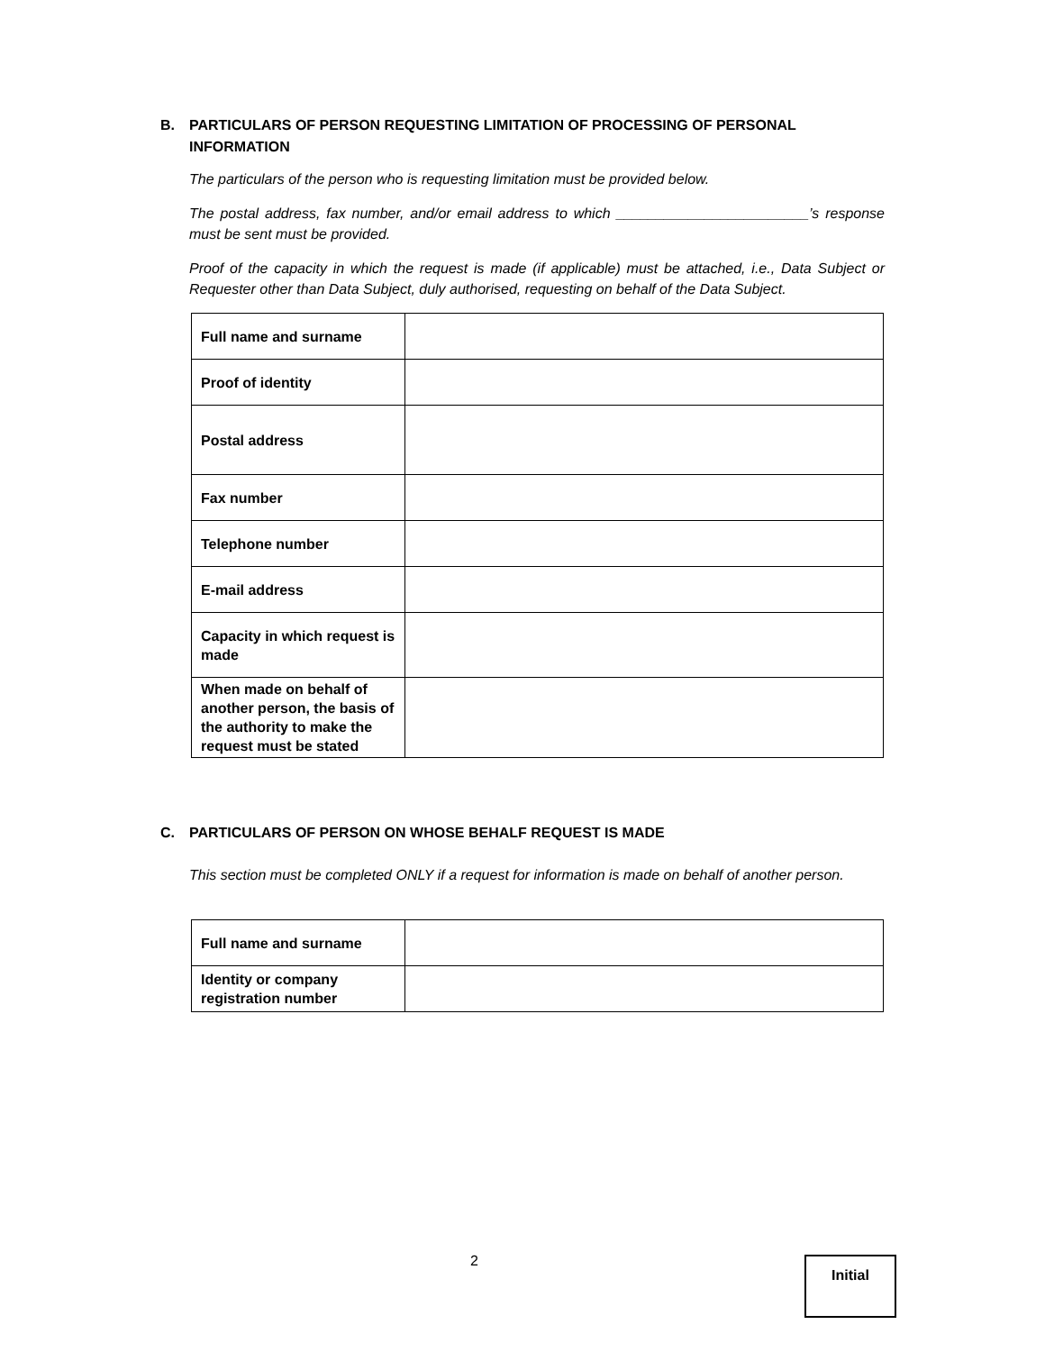B.
PARTICULARS OF PERSON REQUESTING LIMITATION OF PROCESSING OF PERSONAL INFORMATION
The particulars of the person who is requesting limitation must be provided below.
The postal address, fax number, and/or email address to which ________________________’s response must be sent must be provided.
Proof of the capacity in which the request is made (if applicable) must be attached, i.e., Data Subject or Requester other than Data Subject, duly authorised, requesting on behalf of the Data Subject.
| Full name and surname | |
| Proof of identity | |
| Postal address | |
| Fax number | |
| Telephone number | |
| E-mail address | |
| Capacity in which request is made | |
| When made on behalf of another person, the basis of the authority to make the request must be stated | |
C. PARTICULARS OF PERSON ON WHOSE BEHALF REQUEST IS MADE
This section must be completed ONLY if a request for information is made on behalf of another person.
| Full name and surname | |
| Identity or company registration number | |
2 Initial